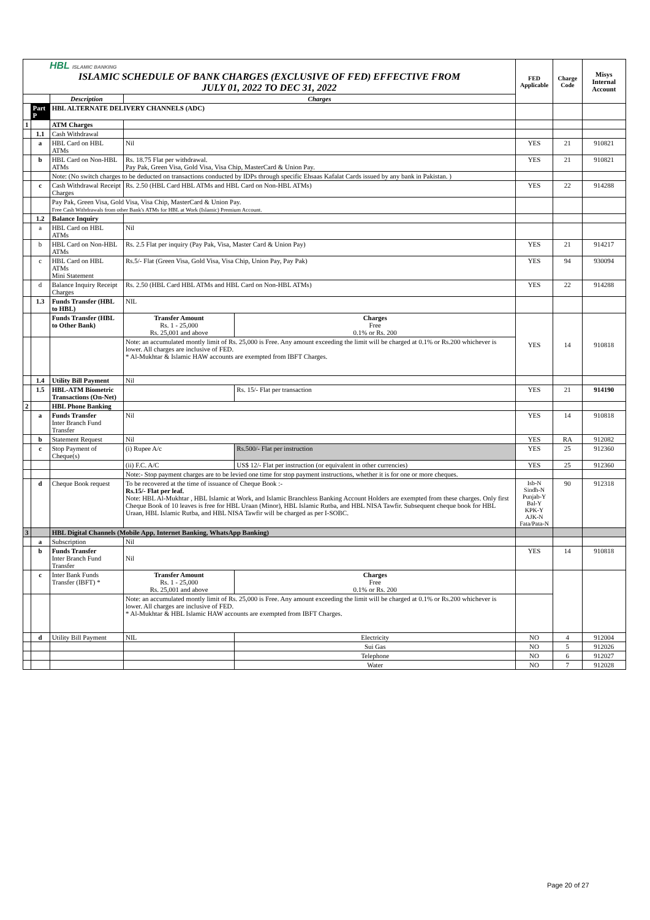| HBL ISLAMIC BANKING ISLAMIC SCHEDULE OF BANK CHARGES (EXCLUSIVE OF FED) EFFECTIVE FROM JULY 01, 2022 TO DEC 31, 2022 | | | | | FED Applicable | Charge Code | Misys Internal Account |
| | | Description | Charges | | | | |
| | Part P | HBL ALTERNATE DELIVERY CHANNELS (ADC) | | | | | |
| 1 | | ATM Charges | | | | | |
| | 1.1 | Cash Withdrawal | | | | | |
| | a | HBL Card on HBL ATMs | Nil | | YES | 21 | 910821 |
| | b | HBL Card on Non-HBL ATMs | Rs. 18.75 Flat per withdrawal. Pay Pak, Green Visa, Gold Visa, Visa Chip, MasterCard & Union Pay. | | YES | 21 | 910821 |
| | | Note: (No switch charges to be deducted on transactions conducted by IDPs through specific Ehsaas Kafalat Cards issued by any bank in Pakistan. ) | | | | | |
| | c | Cash Withdrawal Receipt Charges | Rs. 2.50 (HBL Card HBL ATMs and HBL Card on Non-HBL ATMs) | | YES | 22 | 914288 |
| | | Pay Pak, Green Visa, Gold Visa, Visa Chip, MasterCard & Union Pay. Free Cash Withdrawals from other Bank's ATMs for HBL at Work (Islamic) Premium Account. | | | | | |
| | 1.2 | Balance Inquiry | | | | | |
| | a | HBL Card on HBL ATMs | Nil | | | | |
| | b | HBL Card on Non-HBL ATMs | Rs. 2.5 Flat per inquiry (Pay Pak, Visa, Master Card & Union Pay) | | YES | 21 | 914217 |
| | c | HBL Card on HBL ATMs Mini Statement | Rs.5/- Flat (Green Visa, Gold Visa, Visa Chip, Union Pay, Pay Pak) | | YES | 94 | 930094 |
| | d | Balance Inquiry Receipt Charges | Rs. 2.50 (HBL Card HBL ATMs and HBL Card on Non-HBL ATMs) | | YES | 22 | 914288 |
| | 1.3 | Funds Transfer (HBL to HBL) | NIL | | | | |
| | | Funds Transfer (HBL to Other Bank) | Transfer Amount Rs. 1 - 25,000 Rs. 25,001 and above | Charges Free 0.1% or Rs. 200 | YES | 14 | 910818 |
| | | | Note: an accumulated montly limit of Rs. 25,000 is Free. Any amount exceeding the limit will be charged at 0.1% or Rs.200 whichever is lower. All charges are inclusive of FED. * Al-Mukhtar & Islamic HAW accounts are exempted from IBFT Charges. | | | | |
| | 1.4 | Utility Bill Payment | Nil | | | | |
| | 1.5 | HBL-ATM Biometric Transactions (On-Net) | | Rs. 15/- Flat per transaction | YES | 21 | 914190 |
| 2 | | HBL Phone Banking | | | | | |
| | a | Funds Transfer Inter Branch Fund Transfer | Nil | | YES | 14 | 910818 |
| | b | Statement Request | Nil | | YES | RA | 912082 |
| | c | Stop Payment of Cheque(s) | (i) Rupee A/c | Rs.500/- Flat per instruction | YES | 25 | 912360 |
| | | | (ii) F.C. A/C | US$ 12/- Flat per instruction (or equivalent in other currencies) | YES | 25 | 912360 |
| | | | Note:- Stop payment charges are to be levied one time for stop payment instructions, whether it is for one or more cheques. | | | | |
| | d | Cheque Book request | To be recovered at the time of issuance of Cheque Book :- Rs.15/- Flat per leaf. Note: HBL Al-Mukhtar , HBL Islamic at Work, and Islamic Branchless Banking Account Holders are exempted from these charges. Only first Cheque Book of 10 leaves is free for HBL Uraan (Minor), HBL Islamic Rutba, and HBL NISA Tawfir. Subsequent cheque book for HBL Uraan, HBL Islamic Rutba, and HBL NISA Tawfir will be charged as per I-SOBC. | | Isb-N Sindh-N Punjab-Y Bal-Y KPK-Y AJK-N Fata/Pata-N | 90 | 912318 |
| 3 | | HBL Digital Channels (Mobile App, Internet Banking, WhatsApp Banking) | | | | | |
| | a | Subscription | Nil | | | | |
| | b | Funds Transfer Inter Branch Fund Transfer | Nil | | YES | 14 | 910818 |
| | c | Inter Bank Funds Transfer (IBFT) * | Transfer Amount Rs. 1 - 25,000 Rs. 25,001 and above | Charges Free 0.1% or Rs. 200 | | | |
| | | | Note: an accumulated montly limit of Rs. 25,000 is Free. Any amount exceeding the limit will be charged at 0.1% or Rs.200 whichever is lower. All charges are inclusive of FED. * Al-Mukhtar & HBL Islamic HAW accounts are exempted from IBFT Charges. | | | | |
| | d | Utility Bill Payment | NIL | Electricity | NO | 4 | 912004 |
| | | | | Sui Gas | NO | 5 | 912026 |
| | | | | Telephone | NO | 6 | 912027 |
| | | | | Water | NO | 7 | 912028 |
Page 20 of 27